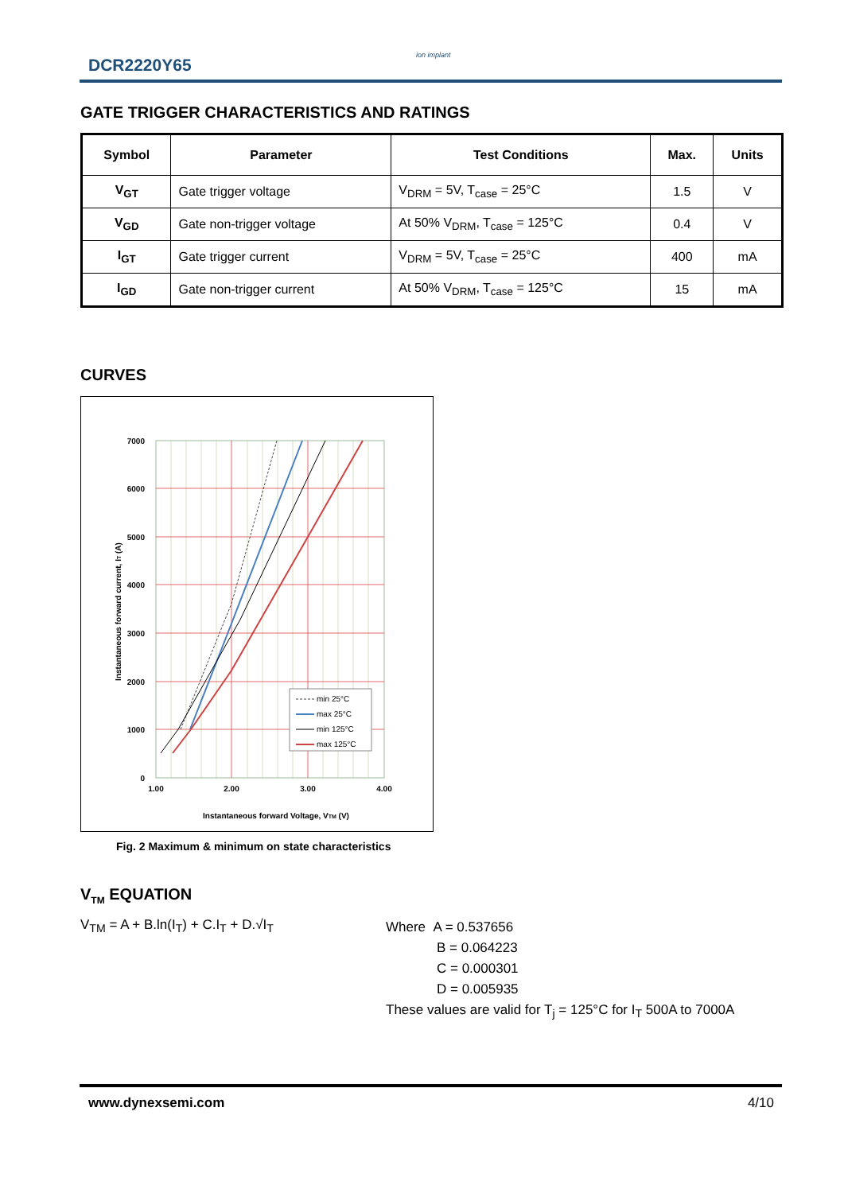DCR2220Y65
ion implant
GATE TRIGGER CHARACTERISTICS AND RATINGS
| Symbol | Parameter | Test Conditions | Max. | Units |
| --- | --- | --- | --- | --- |
| V<sub>GT</sub> | Gate trigger voltage | V<sub>DRM</sub> = 5V, T<sub>case</sub> = 25°C | 1.5 | V |
| V<sub>GD</sub> | Gate non-trigger voltage | At 50% V<sub>DRM</sub>, T<sub>case</sub> = 125°C | 0.4 | V |
| I<sub>GT</sub> | Gate trigger current | V<sub>DRM</sub> = 5V, T<sub>case</sub> = 25°C | 400 | mA |
| I<sub>GD</sub> | Gate non-trigger current | At 50% V<sub>DRM</sub>, T<sub>case</sub> = 125°C | 15 | mA |
CURVES
7000
6000
5000
4000
3000
2000
1000
0
1.00
2.00
3.00
4.00
Instantaneous forward Voltage, VTM (V)
Instantaneous forward current, IT (A)
min 25°C
max 25°C
min 125°C
max 125°C
Fig. 2 Maximum & minimum on state characteristics
V<sub>TM</sub> EQUATION
V<sub>TM</sub> = A + B.ln(I<sub>T</sub>) + C.I<sub>T</sub> + D.√I<sub>T</sub>
Where A = 0.537656
B = 0.064223
C = 0.000301
D = 0.005935
These values are valid for T<sub>j</sub> = 125°C for I<sub>T</sub> 500A to 7000A
www.dynexsemi.com 4/10